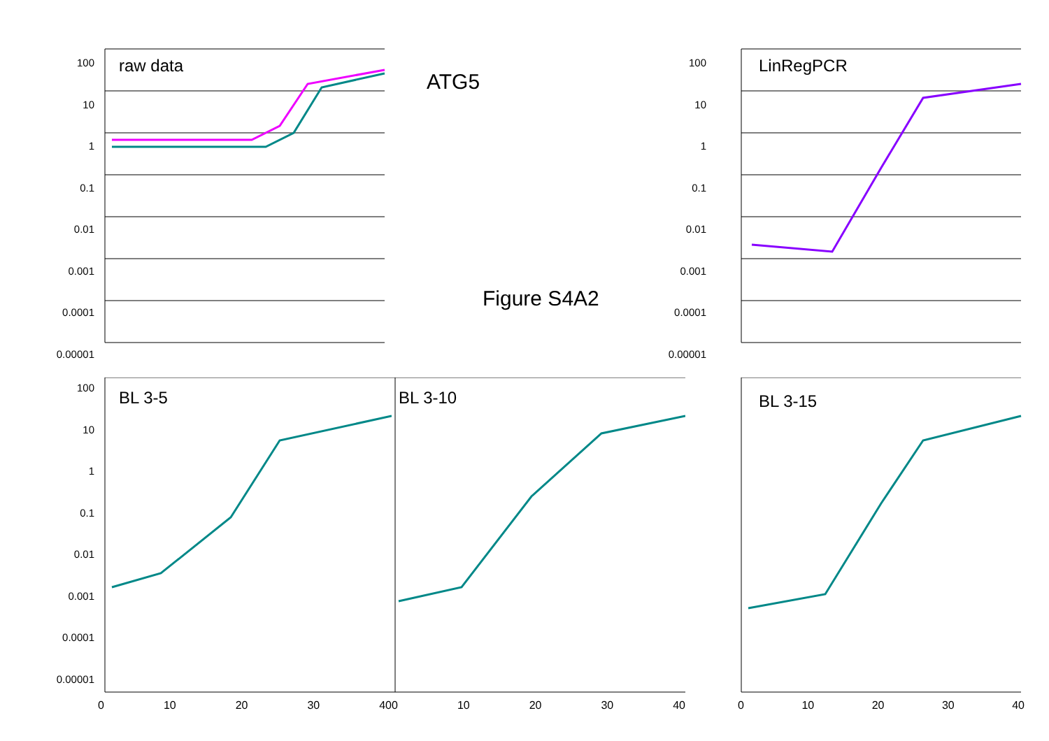raw data
ATG5
Figure S4A2
LinRegPCR
BL 3-5
0 10 20 30 40
BL 3-10
0 10 20 30 40
BL 3-15
0 10 20 30 40
100
10
1
0.1
0.01
0.001
0.0001
0.00001
100
10
1
0.1
0.01
0.001
0.0001
0.00001
100
10
1
0.1
0.01
0.001
0.0001
0.00001